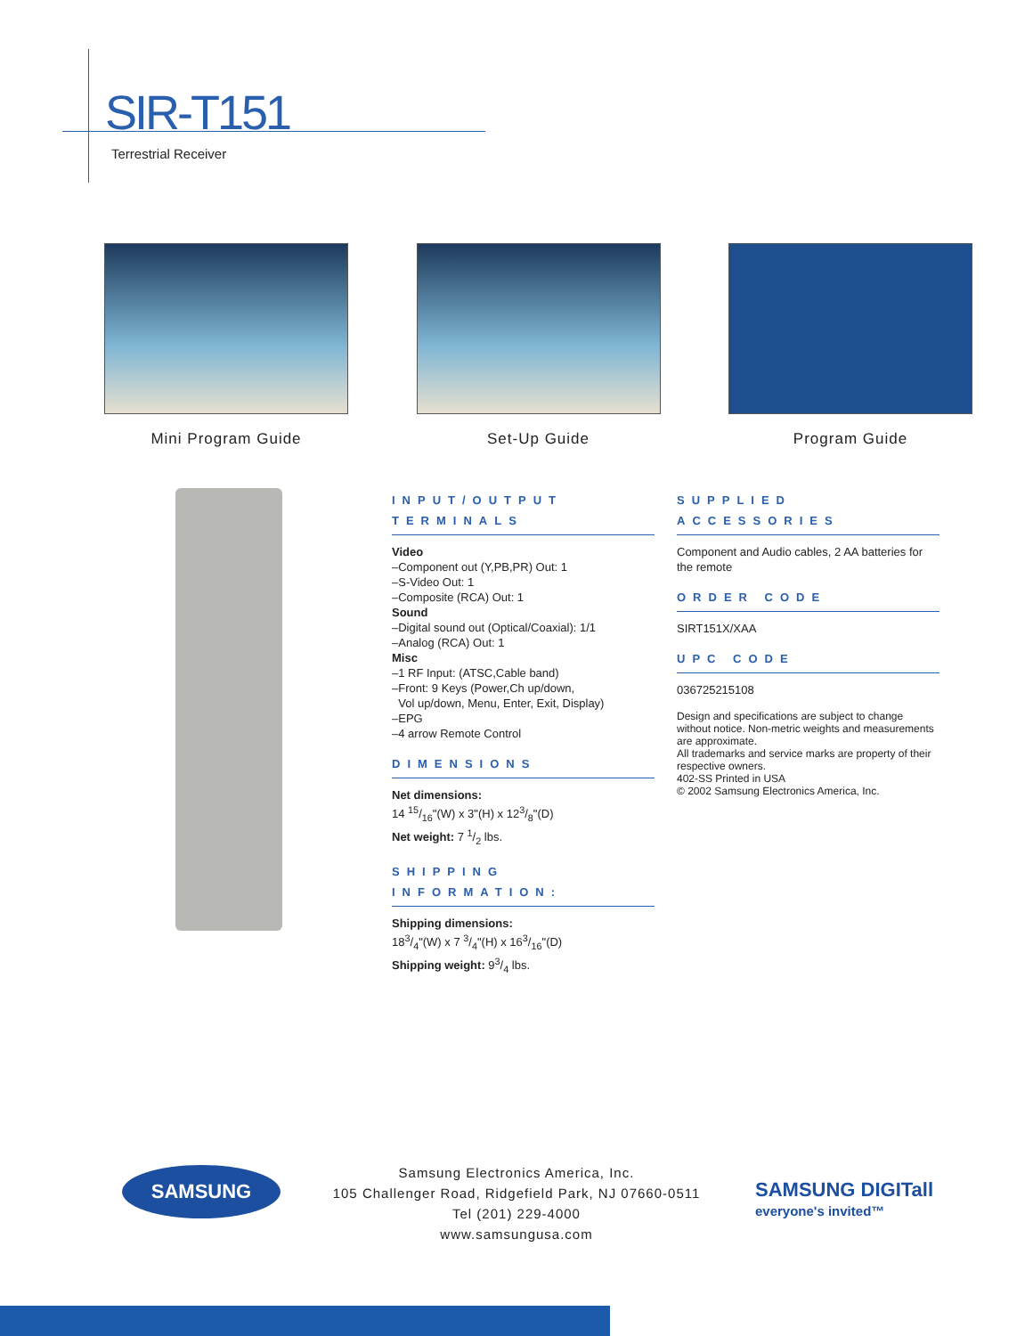SIR-T151
Terrestrial Receiver
Mini Program Guide Set-Up Guide Program Guide
INPUT/OUTPUT TERMINALS
Video
–Component out (Y,PB,PR) Out: 1
–S-Video Out: 1
–Composite (RCA) Out: 1
Sound
–Digital sound out (Optical/Coaxial): 1/1
–Analog (RCA) Out: 1
Misc
–1 RF Input: (ATSC,Cable band)
–Front: 9 Keys (Power,Ch up/down,
Vol up/down, Menu, Enter, Exit, Display)
–EPG
–4 arrow Remote Control
DIMENSIONS
Net dimensions:
14 15/16"(W) x 3"(H) x 123/8"(D)
Net weight: 7 1/2 lbs.
SHIPPING INFORMATION:
Shipping dimensions:
183/4"(W) x 7 3/4"(H) x 163/16"(D)
Shipping weight: 93/4 lbs.
SUPPLIED ACCESSORIES
Component and Audio cables, 2 AA batteries for the remote
ORDER CODE
SIRT151X/XAA
UPC CODE
036725215108
Design and specifications are subject to change without notice. Non-metric weights and measurements are approximate.
All trademarks and service marks are property of their respective owners.
402-SS Printed in USA
© 2002 Samsung Electronics America, Inc.
SAMSUNG
Samsung Electronics America, Inc.
105 Challenger Road, Ridgefield Park, NJ 07660-0511
Tel (201) 229-4000
www.samsungusa.com
SAMSUNG DIGITall
everyone's invited™